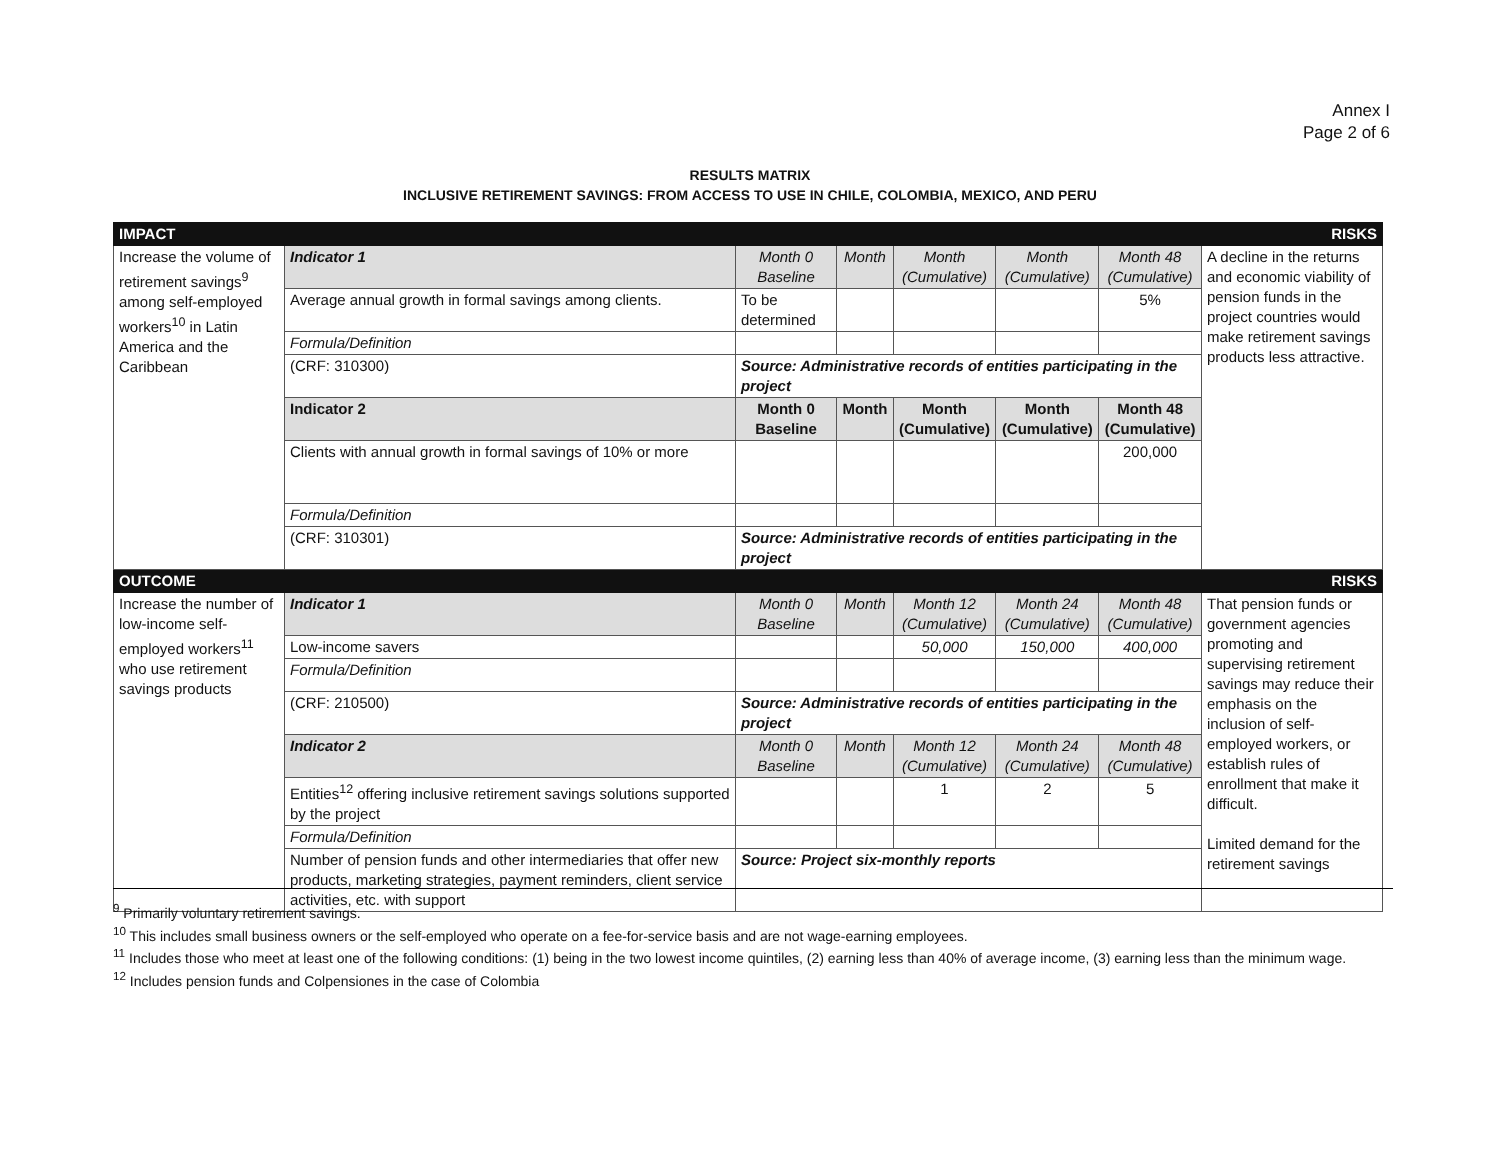Annex I
Page 2 of 6
RESULTS MATRIX
INCLUSIVE RETIREMENT SAVINGS: FROM ACCESS TO USE IN CHILE, COLOMBIA, MEXICO, AND PERU
| IMPACT | | | | | | | RISKS |
| --- | --- | --- | --- | --- | --- | --- | --- |
| Increase the volume of retirement savings<sup>9</sup> among self-employed workers<sup>10</sup> in Latin America and the Caribbean | Indicator 1 | Month 0 Baseline | Month | Month (Cumulative) | Month (Cumulative) | Month 48 (Cumulative) | A decline in the returns and economic viability of pension funds in the project countries would make retirement savings products less attractive. |
| | Average annual growth in formal savings among clients. | To be determined | | | | 5% | |
| | Formula/Definition | | | | | | |
| | (CRF: 310300) | Source: Administrative records of entities participating in the project | | | | | |
| | Indicator 2 | Month 0 Baseline | Month | Month (Cumulative) | Month (Cumulative) | Month 48 (Cumulative) | |
| | Clients with annual growth in formal savings of 10% or more | | | | | 200,000 | |
| | Formula/Definition | | | | | | |
| | (CRF: 310301) | Source: Administrative records of entities participating in the project | | | | | |
| OUTCOME | | | | | | | RISKS |
| Increase the number of low-income self-employed workers<sup>11</sup> who use retirement savings products | Indicator 1 | Month 0 Baseline | Month | Month 12 (Cumulative) | Month 24 (Cumulative) | Month 48 (Cumulative) | That pension funds or government agencies promoting and supervising retirement savings may reduce their emphasis on the inclusion of self-employed workers, or establish rules of enrollment that make it difficult. Limited demand for the retirement savings |
| | Low-income savers | | | 50,000 | 150,000 | 400,000 | |
| | Formula/Definition | | | | | | |
| | (CRF: 210500) | Source: Administrative records of entities participating in the project | | | | | |
| | Indicator 2 | Month 0 Baseline | Month | Month 12 (Cumulative) | Month 24 (Cumulative) | Month 48 (Cumulative) | |
| | Entities<sup>12</sup> offering inclusive retirement savings solutions supported by the project | | | 1 | 2 | 5 | |
| | Formula/Definition | | | | | | |
| | Number of pension funds and other intermediaries that offer new products, marketing strategies, payment reminders, client service activities, etc. with support | Source: Project six-monthly reports | | | | | |
<sup>9</sup> Primarily voluntary retirement savings.
<sup>10</sup> This includes small business owners or the self-employed who operate on a fee-for-service basis and are not wage-earning employees.
<sup>11</sup> Includes those who meet at least one of the following conditions: (1) being in the two lowest income quintiles, (2) earning less than 40% of average income, (3) earning less than the minimum wage.
<sup>12</sup> Includes pension funds and Colpensiones in the case of Colombia